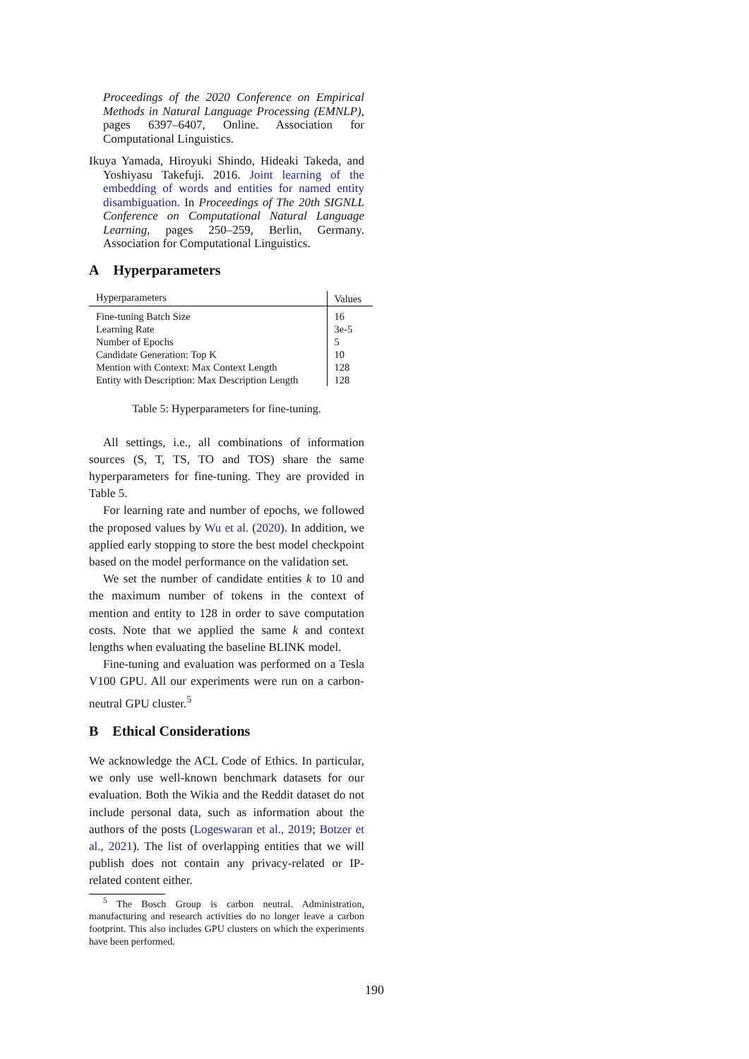Proceedings of the 2020 Conference on Empirical Methods in Natural Language Processing (EMNLP), pages 6397–6407, Online. Association for Computational Linguistics.
Ikuya Yamada, Hiroyuki Shindo, Hideaki Takeda, and Yoshiyasu Takefuji. 2016. Joint learning of the embedding of words and entities for named entity disambiguation. In Proceedings of The 20th SIGNLL Conference on Computational Natural Language Learning, pages 250–259, Berlin, Germany. Association for Computational Linguistics.
A Hyperparameters
| Hyperparameters | Values |
| --- | --- |
| Fine-tuning Batch Size | 16 |
| Learning Rate | 3e-5 |
| Number of Epochs | 5 |
| Candidate Generation: Top K | 10 |
| Mention with Context: Max Context Length | 128 |
| Entity with Description: Max Description Length | 128 |
Table 5: Hyperparameters for fine-tuning.
All settings, i.e., all combinations of information sources (S, T, TS, TO and TOS) share the same hyperparameters for fine-tuning. They are provided in Table 5.
For learning rate and number of epochs, we followed the proposed values by Wu et al. (2020). In addition, we applied early stopping to store the best model checkpoint based on the model performance on the validation set.
We set the number of candidate entities k to 10 and the maximum number of tokens in the context of mention and entity to 128 in order to save computation costs. Note that we applied the same k and context lengths when evaluating the baseline BLINK model.
Fine-tuning and evaluation was performed on a Tesla V100 GPU. All our experiments were run on a carbon-neutral GPU cluster.<sup>5</sup>
B Ethical Considerations
We acknowledge the ACL Code of Ethics. In particular, we only use well-known benchmark datasets for our evaluation. Both the Wikia and the Reddit dataset do not include personal data, such as information about the authors of the posts (Logeswaran et al., 2019; Botzer et al., 2021). The list of overlapping entities that we will publish does not contain any privacy-related or IP-related content either.
<sup>5</sup> The Bosch Group is carbon neutral. Administration, manufacturing and research activities do no longer leave a carbon footprint. This also includes GPU clusters on which the experiments have been performed.
190